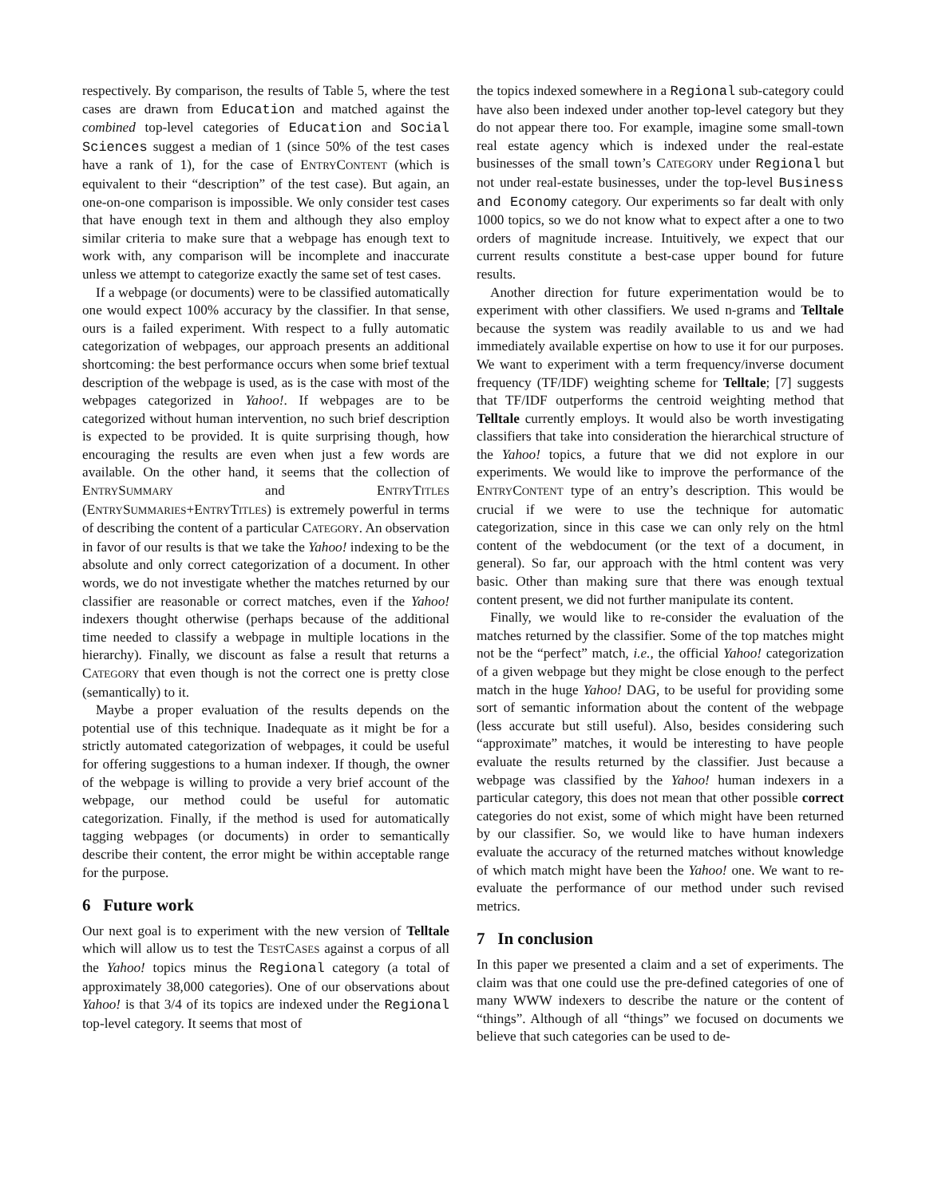respectively. By comparison, the results of Table 5, where the test cases are drawn from Education and matched against the combined top-level categories of Education and Social Sciences suggest a median of 1 (since 50% of the test cases have a rank of 1), for the case of ENTRYCONTENT (which is equivalent to their “description” of the test case). But again, an one-on-one comparison is impossible. We only consider test cases that have enough text in them and although they also employ similar criteria to make sure that a webpage has enough text to work with, any comparison will be incomplete and inaccurate unless we attempt to categorize exactly the same set of test cases.
If a webpage (or documents) were to be classified automatically one would expect 100% accuracy by the classifier. In that sense, ours is a failed experiment. With respect to a fully automatic categorization of webpages, our approach presents an additional shortcoming: the best performance occurs when some brief textual description of the webpage is used, as is the case with most of the webpages categorized in Yahoo!. If webpages are to be categorized without human intervention, no such brief description is expected to be provided. It is quite surprising though, how encouraging the results are even when just a few words are available. On the other hand, it seems that the collection of ENTRYSUMMARY and ENTRYTITLES (ENTRYSUMMARIES+ENTRYTITLES) is extremely powerful in terms of describing the content of a particular CATEGORY. An observation in favor of our results is that we take the Yahoo! indexing to be the absolute and only correct categorization of a document. In other words, we do not investigate whether the matches returned by our classifier are reasonable or correct matches, even if the Yahoo! indexers thought otherwise (perhaps because of the additional time needed to classify a webpage in multiple locations in the hierarchy). Finally, we discount as false a result that returns a CATEGORY that even though is not the correct one is pretty close (semantically) to it.
Maybe a proper evaluation of the results depends on the potential use of this technique. Inadequate as it might be for a strictly automated categorization of webpages, it could be useful for offering suggestions to a human indexer. If though, the owner of the webpage is willing to provide a very brief account of the webpage, our method could be useful for automatic categorization. Finally, if the method is used for automatically tagging webpages (or documents) in order to semantically describe their content, the error might be within acceptable range for the purpose.
6 Future work
Our next goal is to experiment with the new version of Telltale which will allow us to test the TESTCASES against a corpus of all the Yahoo! topics minus the Regional category (a total of approximately 38,000 categories). One of our observations about Yahoo! is that 3/4 of its topics are indexed under the Regional top-level category. It seems that most of
the topics indexed somewhere in a Regional sub-category could have also been indexed under another top-level category but they do not appear there too. For example, imagine some small-town real estate agency which is indexed under the real-estate businesses of the small town’s CATEGORY under Regional but not under real-estate businesses, under the top-level Business and Economy category. Our experiments so far dealt with only 1000 topics, so we do not know what to expect after a one to two orders of magnitude increase. Intuitively, we expect that our current results constitute a best-case upper bound for future results.
Another direction for future experimentation would be to experiment with other classifiers. We used n-grams and Telltale because the system was readily available to us and we had immediately available expertise on how to use it for our purposes. We want to experiment with a term frequency/inverse document frequency (TF/IDF) weighting scheme for Telltale; [7] suggests that TF/IDF outperforms the centroid weighting method that Telltale currently employs. It would also be worth investigating classifiers that take into consideration the hierarchical structure of the Yahoo! topics, a future that we did not explore in our experiments. We would like to improve the performance of the ENTRYCONTENT type of an entry’s description. This would be crucial if we were to use the technique for automatic categorization, since in this case we can only rely on the html content of the webdocument (or the text of a document, in general). So far, our approach with the html content was very basic. Other than making sure that there was enough textual content present, we did not further manipulate its content.
Finally, we would like to re-consider the evaluation of the matches returned by the classifier. Some of the top matches might not be the “perfect” match, i.e., the official Yahoo! categorization of a given webpage but they might be close enough to the perfect match in the huge Yahoo! DAG, to be useful for providing some sort of semantic information about the content of the webpage (less accurate but still useful). Also, besides considering such “approximate” matches, it would be interesting to have people evaluate the results returned by the classifier. Just because a webpage was classified by the Yahoo! human indexers in a particular category, this does not mean that other possible correct categories do not exist, some of which might have been returned by our classifier. So, we would like to have human indexers evaluate the accuracy of the returned matches without knowledge of which match might have been the Yahoo! one. We want to re-evaluate the performance of our method under such revised metrics.
7 In conclusion
In this paper we presented a claim and a set of experiments. The claim was that one could use the pre-defined categories of one of many WWW indexers to describe the nature or the content of “things”. Although of all “things” we focused on documents we believe that such categories can be used to de-